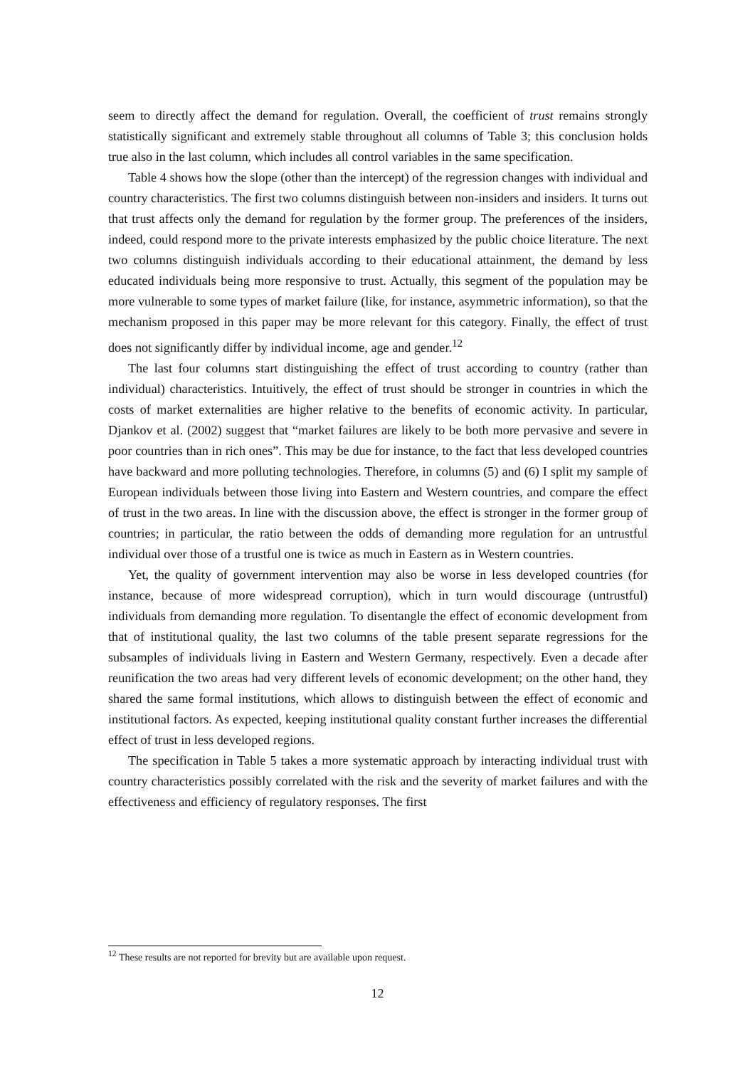seem to directly affect the demand for regulation. Overall, the coefficient of trust remains strongly statistically significant and extremely stable throughout all columns of Table 3; this conclusion holds true also in the last column, which includes all control variables in the same specification.
Table 4 shows how the slope (other than the intercept) of the regression changes with individual and country characteristics. The first two columns distinguish between non-insiders and insiders. It turns out that trust affects only the demand for regulation by the former group. The preferences of the insiders, indeed, could respond more to the private interests emphasized by the public choice literature. The next two columns distinguish individuals according to their educational attainment, the demand by less educated individuals being more responsive to trust. Actually, this segment of the population may be more vulnerable to some types of market failure (like, for instance, asymmetric information), so that the mechanism proposed in this paper may be more relevant for this category. Finally, the effect of trust does not significantly differ by individual income, age and gender.<sup>12</sup>
The last four columns start distinguishing the effect of trust according to country (rather than individual) characteristics. Intuitively, the effect of trust should be stronger in countries in which the costs of market externalities are higher relative to the benefits of economic activity. In particular, Djankov et al. (2002) suggest that “market failures are likely to be both more pervasive and severe in poor countries than in rich ones”. This may be due for instance, to the fact that less developed countries have backward and more polluting technologies. Therefore, in columns (5) and (6) I split my sample of European individuals between those living into Eastern and Western countries, and compare the effect of trust in the two areas. In line with the discussion above, the effect is stronger in the former group of countries; in particular, the ratio between the odds of demanding more regulation for an untrustful individual over those of a trustful one is twice as much in Eastern as in Western countries.
Yet, the quality of government intervention may also be worse in less developed countries (for instance, because of more widespread corruption), which in turn would discourage (untrustful) individuals from demanding more regulation. To disentangle the effect of economic development from that of institutional quality, the last two columns of the table present separate regressions for the subsamples of individuals living in Eastern and Western Germany, respectively. Even a decade after reunification the two areas had very different levels of economic development; on the other hand, they shared the same formal institutions, which allows to distinguish between the effect of economic and institutional factors. As expected, keeping institutional quality constant further increases the differential effect of trust in less developed regions.
The specification in Table 5 takes a more systematic approach by interacting individual trust with country characteristics possibly correlated with the risk and the severity of market failures and with the effectiveness and efficiency of regulatory responses. The first
<sup>12</sup> These results are not reported for brevity but are available upon request.
12